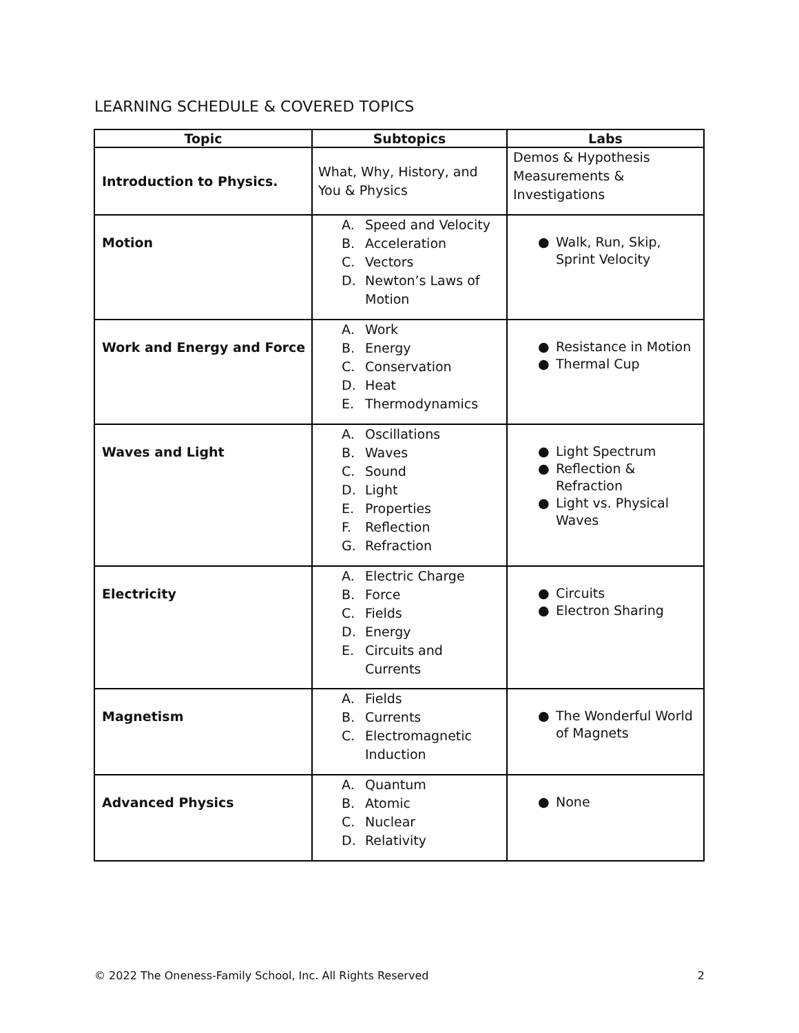LEARNING SCHEDULE & COVERED TOPICS
| Topic | Subtopics | Labs |
| --- | --- | --- |
| Introduction to Physics. | What, Why, History, and You & Physics | Demos & Hypothesis Measurements & Investigations |
| Motion | A. Speed and Velocity B. Acceleration C. Vectors D. Newton’s Laws of Motion | ● Walk, Run, Skip, Sprint Velocity |
| Work and Energy and Force | A. Work B. Energy C. Conservation D. Heat E. Thermodynamics | ● Resistance in Motion ● Thermal Cup |
| Waves and Light | A. Oscillations B. Waves C. Sound D. Light E. Properties F. Reflection G. Refraction | ● Light Spectrum ● Reflection & Refraction ● Light vs. Physical Waves |
| Electricity | A. Electric Charge B. Force C. Fields D. Energy E. Circuits and Currents | ● Circuits ● Electron Sharing |
| Magnetism | A. Fields B. Currents C. Electromagnetic Induction | ● The Wonderful World of Magnets |
| Advanced Physics | A. Quantum B. Atomic C. Nuclear D. Relativity | ● None |
© 2022 The Oneness-Family School, Inc. All Rights Reserved 2